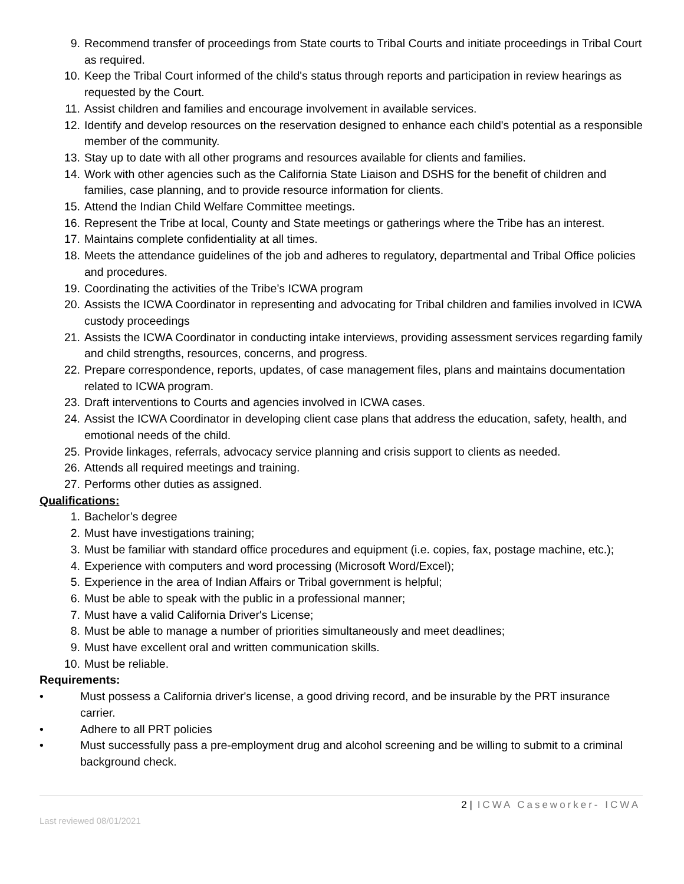9. Recommend transfer of proceedings from State courts to Tribal Courts and initiate proceedings in Tribal Court as required.
10. Keep the Tribal Court informed of the child's status through reports and participation in review hearings as requested by the Court.
11. Assist children and families and encourage involvement in available services.
12. Identify and develop resources on the reservation designed to enhance each child's potential as a responsible member of the community.
13. Stay up to date with all other programs and resources available for clients and families.
14. Work with other agencies such as the California State Liaison and DSHS for the benefit of children and families, case planning, and to provide resource information for clients.
15. Attend the Indian Child Welfare Committee meetings.
16. Represent the Tribe at local, County and State meetings or gatherings where the Tribe has an interest.
17. Maintains complete confidentiality at all times.
18. Meets the attendance guidelines of the job and adheres to regulatory, departmental and Tribal Office policies and procedures.
19. Coordinating the activities of the Tribe’s ICWA program
20. Assists the ICWA Coordinator in representing and advocating for Tribal children and families involved in ICWA custody proceedings
21. Assists the ICWA Coordinator in conducting intake interviews, providing assessment services regarding family and child strengths, resources, concerns, and progress.
22. Prepare correspondence, reports, updates, of case management files, plans and maintains documentation related to ICWA program.
23. Draft interventions to Courts and agencies involved in ICWA cases.
24. Assist the ICWA Coordinator in developing client case plans that address the education, safety, health, and emotional needs of the child.
25. Provide linkages, referrals, advocacy service planning and crisis support to clients as needed.
26. Attends all required meetings and training.
27. Performs other duties as assigned.
Qualifications:
1. Bachelor’s degree
2. Must have investigations training;
3. Must be familiar with standard office procedures and equipment (i.e. copies, fax, postage machine, etc.);
4. Experience with computers and word processing (Microsoft Word/Excel);
5. Experience in the area of Indian Affairs or Tribal government is helpful;
6. Must be able to speak with the public in a professional manner;
7. Must have a valid California Driver's License;
8. Must be able to manage a number of priorities simultaneously and meet deadlines;
9. Must have excellent oral and written communication skills.
10. Must be reliable.
Requirements:
• Must possess a California driver's license, a good driving record, and be insurable by the PRT insurance carrier.
• Adhere to all PRT policies
• Must successfully pass a pre-employment drug and alcohol screening and be willing to submit to a criminal background check.
2 | ICWA Caseworker- ICWA
Last reviewed 08/01/2021